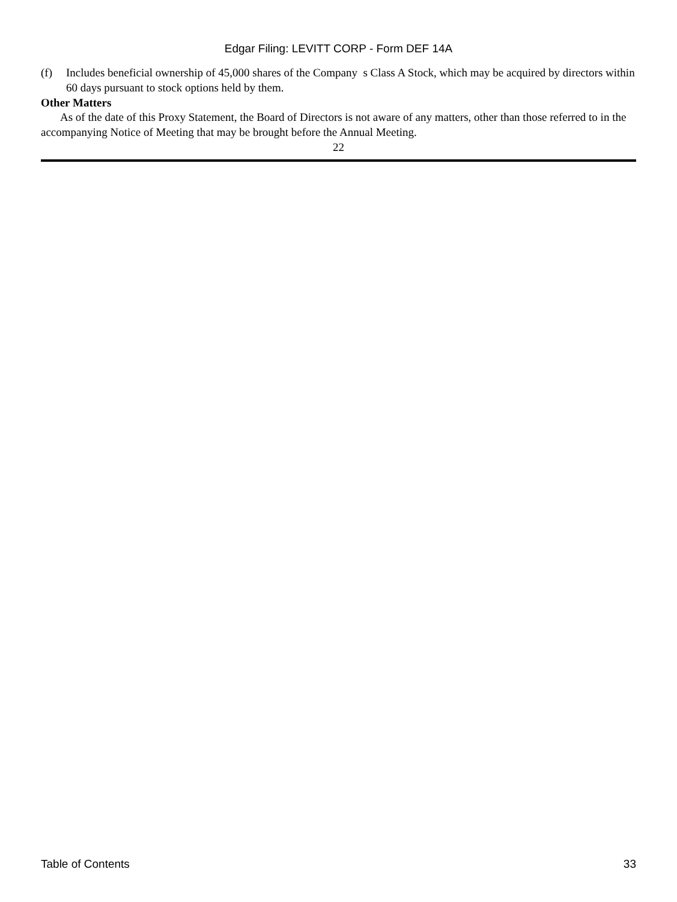Edgar Filing: LEVITT CORP - Form DEF 14A
(f) Includes beneficial ownership of 45,000 shares of the Company s Class A Stock, which may be acquired by directors within 60 days pursuant to stock options held by them.
Other Matters
As of the date of this Proxy Statement, the Board of Directors is not aware of any matters, other than those referred to in the accompanying Notice of Meeting that may be brought before the Annual Meeting.
22
Table of Contents 33